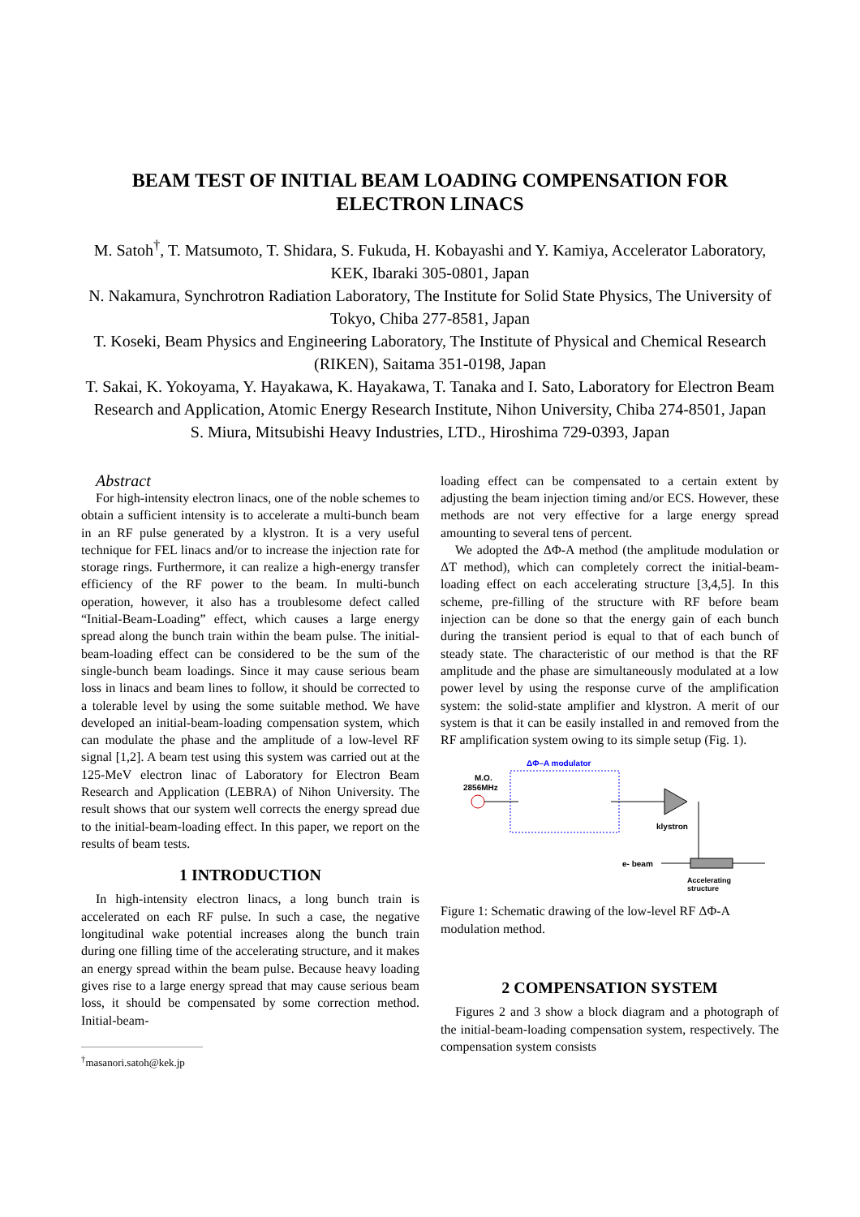BEAM TEST OF INITIAL BEAM LOADING COMPENSATION FOR ELECTRON LINACS
M. Satoh<sup>†</sup>, T. Matsumoto, T. Shidara, S. Fukuda, H. Kobayashi and Y. Kamiya, Accelerator Laboratory, KEK, Ibaraki 305-0801, Japan
N. Nakamura, Synchrotron Radiation Laboratory, The Institute for Solid State Physics, The University of Tokyo, Chiba 277-8581, Japan
T. Koseki, Beam Physics and Engineering Laboratory, The Institute of Physical and Chemical Research (RIKEN), Saitama 351-0198, Japan
T. Sakai, K. Yokoyama, Y. Hayakawa, K. Hayakawa, T. Tanaka and I. Sato, Laboratory for Electron Beam Research and Application, Atomic Energy Research Institute, Nihon University, Chiba 274-8501, Japan
S. Miura, Mitsubishi Heavy Industries, LTD., Hiroshima 729-0393, Japan
Abstract
For high-intensity electron linacs, one of the noble schemes to obtain a sufficient intensity is to accelerate a multi-bunch beam in an RF pulse generated by a klystron. It is a very useful technique for FEL linacs and/or to increase the injection rate for storage rings. Furthermore, it can realize a high-energy transfer efficiency of the RF power to the beam. In multi-bunch operation, however, it also has a troublesome defect called “Initial-Beam-Loading” effect, which causes a large energy spread along the bunch train within the beam pulse. The initial-beam-loading effect can be considered to be the sum of the single-bunch beam loadings. Since it may cause serious beam loss in linacs and beam lines to follow, it should be corrected to a tolerable level by using the some suitable method. We have developed an initial-beam-loading compensation system, which can modulate the phase and the amplitude of a low-level RF signal [1,2]. A beam test using this system was carried out at the 125-MeV electron linac of Laboratory for Electron Beam Research and Application (LEBRA) of Nihon University. The result shows that our system well corrects the energy spread due to the initial-beam-loading effect. In this paper, we report on the results of beam tests.
1 INTRODUCTION
In high-intensity electron linacs, a long bunch train is accelerated on each RF pulse. In such a case, the negative longitudinal wake potential increases along the bunch train during one filling time of the accelerating structure, and it makes an energy spread within the beam pulse. Because heavy loading gives rise to a large energy spread that may cause serious beam loss, it should be compensated by some correction method. Initial-beam-
<sup>†</sup> masanori.satoh@kek.jp
loading effect can be compensated to a certain extent by adjusting the beam injection timing and/or ECS. However, these methods are not very effective for a large energy spread amounting to several tens of percent.
We adopted the ΔΦ-A method (the amplitude modulation or ΔT method), which can completely correct the initial-beam-loading effect on each accelerating structure [3,4,5]. In this scheme, pre-filling of the structure with RF before beam injection can be done so that the energy gain of each bunch during the transient period is equal to that of each bunch of steady state. The characteristic of our method is that the RF amplitude and the phase are simultaneously modulated at a low power level by using the response curve of the amplification system: the solid-state amplifier and klystron. A merit of our system is that it can be easily installed in and removed from the RF amplification system owing to its simple setup (Fig. 1).
ΔΦ–A modulator
M.O.
2856MHz
klystron
e- beam
Accelerating
structure
Figure 1: Schematic drawing of the low-level RF ΔΦ-A modulation method.
2 COMPENSATION SYSTEM
Figures 2 and 3 show a block diagram and a photograph of the initial-beam-loading compensation system, respectively. The compensation system consists